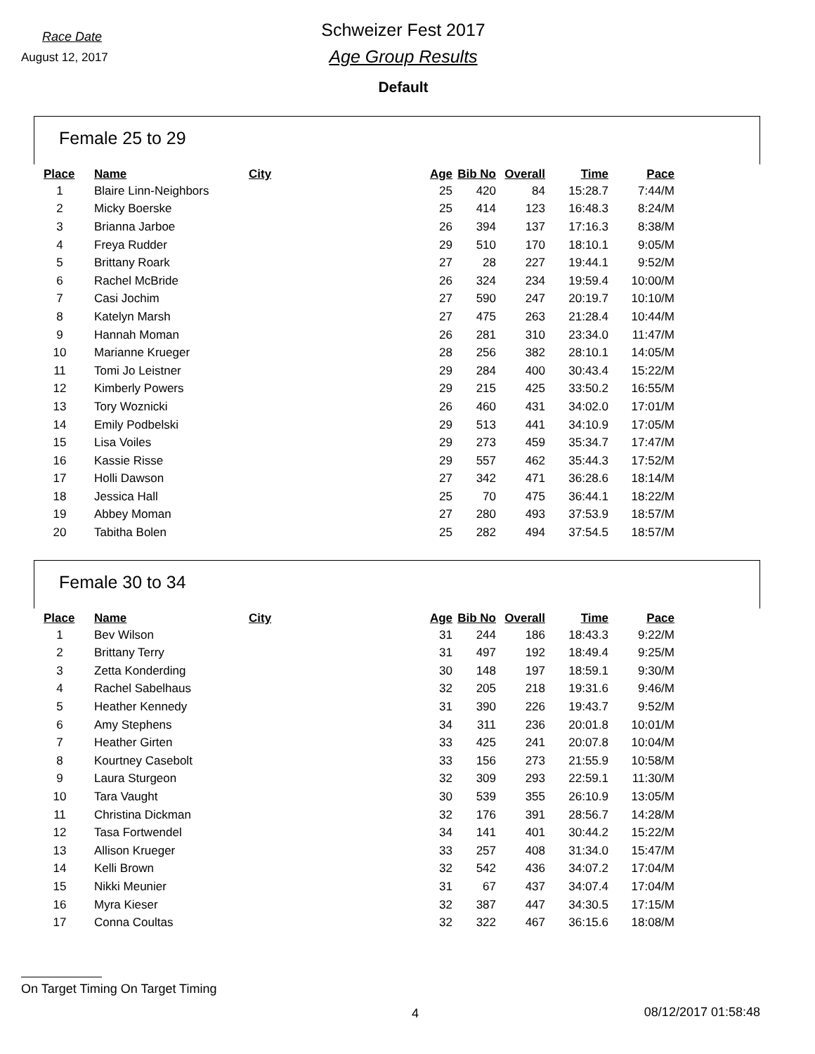Race Date
August 12, 2017
Schweizer Fest 2017
Age Group Results
Default
Female 25 to 29
| Place | Name | City | Age | Bib No | Overall | Time | Pace |
| --- | --- | --- | --- | --- | --- | --- | --- |
| 1 | Blaire Linn-Neighbors | | 25 | 420 | 84 | 15:28.7 | 7:44/M |
| 2 | Micky Boerske | | 25 | 414 | 123 | 16:48.3 | 8:24/M |
| 3 | Brianna Jarboe | | 26 | 394 | 137 | 17:16.3 | 8:38/M |
| 4 | Freya Rudder | | 29 | 510 | 170 | 18:10.1 | 9:05/M |
| 5 | Brittany Roark | | 27 | 28 | 227 | 19:44.1 | 9:52/M |
| 6 | Rachel McBride | | 26 | 324 | 234 | 19:59.4 | 10:00/M |
| 7 | Casi Jochim | | 27 | 590 | 247 | 20:19.7 | 10:10/M |
| 8 | Katelyn Marsh | | 27 | 475 | 263 | 21:28.4 | 10:44/M |
| 9 | Hannah Moman | | 26 | 281 | 310 | 23:34.0 | 11:47/M |
| 10 | Marianne Krueger | | 28 | 256 | 382 | 28:10.1 | 14:05/M |
| 11 | Tomi Jo Leistner | | 29 | 284 | 400 | 30:43.4 | 15:22/M |
| 12 | Kimberly Powers | | 29 | 215 | 425 | 33:50.2 | 16:55/M |
| 13 | Tory Woznicki | | 26 | 460 | 431 | 34:02.0 | 17:01/M |
| 14 | Emily Podbelski | | 29 | 513 | 441 | 34:10.9 | 17:05/M |
| 15 | Lisa Voiles | | 29 | 273 | 459 | 35:34.7 | 17:47/M |
| 16 | Kassie Risse | | 29 | 557 | 462 | 35:44.3 | 17:52/M |
| 17 | Holli Dawson | | 27 | 342 | 471 | 36:28.6 | 18:14/M |
| 18 | Jessica Hall | | 25 | 70 | 475 | 36:44.1 | 18:22/M |
| 19 | Abbey Moman | | 27 | 280 | 493 | 37:53.9 | 18:57/M |
| 20 | Tabitha Bolen | | 25 | 282 | 494 | 37:54.5 | 18:57/M |
Female 30 to 34
| Place | Name | City | Age | Bib No | Overall | Time | Pace |
| --- | --- | --- | --- | --- | --- | --- | --- |
| 1 | Bev Wilson | | 31 | 244 | 186 | 18:43.3 | 9:22/M |
| 2 | Brittany Terry | | 31 | 497 | 192 | 18:49.4 | 9:25/M |
| 3 | Zetta Konderding | | 30 | 148 | 197 | 18:59.1 | 9:30/M |
| 4 | Rachel Sabelhaus | | 32 | 205 | 218 | 19:31.6 | 9:46/M |
| 5 | Heather Kennedy | | 31 | 390 | 226 | 19:43.7 | 9:52/M |
| 6 | Amy Stephens | | 34 | 311 | 236 | 20:01.8 | 10:01/M |
| 7 | Heather Girten | | 33 | 425 | 241 | 20:07.8 | 10:04/M |
| 8 | Kourtney Casebolt | | 33 | 156 | 273 | 21:55.9 | 10:58/M |
| 9 | Laura Sturgeon | | 32 | 309 | 293 | 22:59.1 | 11:30/M |
| 10 | Tara Vaught | | 30 | 539 | 355 | 26:10.9 | 13:05/M |
| 11 | Christina Dickman | | 32 | 176 | 391 | 28:56.7 | 14:28/M |
| 12 | Tasa Fortwendel | | 34 | 141 | 401 | 30:44.2 | 15:22/M |
| 13 | Allison Krueger | | 33 | 257 | 408 | 31:34.0 | 15:47/M |
| 14 | Kelli Brown | | 32 | 542 | 436 | 34:07.2 | 17:04/M |
| 15 | Nikki Meunier | | 31 | 67 | 437 | 34:07.4 | 17:04/M |
| 16 | Myra Kieser | | 32 | 387 | 447 | 34:30.5 | 17:15/M |
| 17 | Conna Coultas | | 32 | 322 | 467 | 36:15.6 | 18:08/M |
On Target Timing On Target Timing
4 08/12/2017 01:58:48